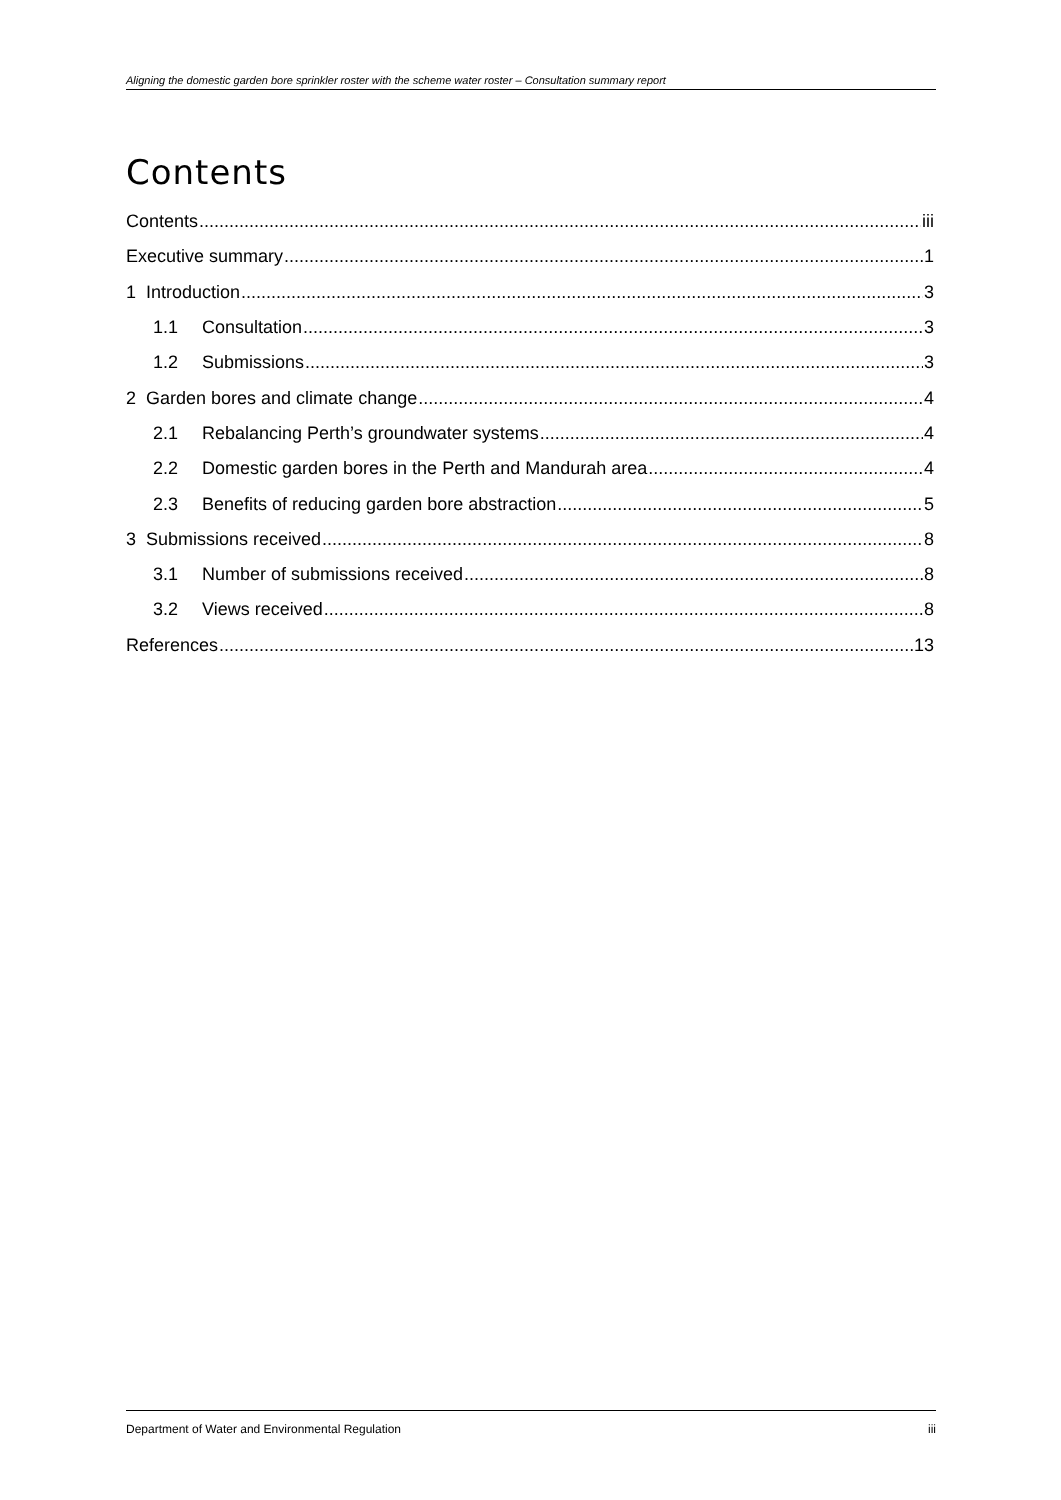Aligning the domestic garden bore sprinkler roster with the scheme water roster – Consultation summary report
Contents
Contents iii
Executive summary 1
1 Introduction 3
1.1 Consultation 3
1.2 Submissions 3
2 Garden bores and climate change 4
2.1 Rebalancing Perth’s groundwater systems 4
2.2 Domestic garden bores in the Perth and Mandurah area 4
2.3 Benefits of reducing garden bore abstraction 5
3 Submissions received 8
3.1 Number of submissions received 8
3.2 Views received 8
References 13
Department of Water and Environmental Regulation iii